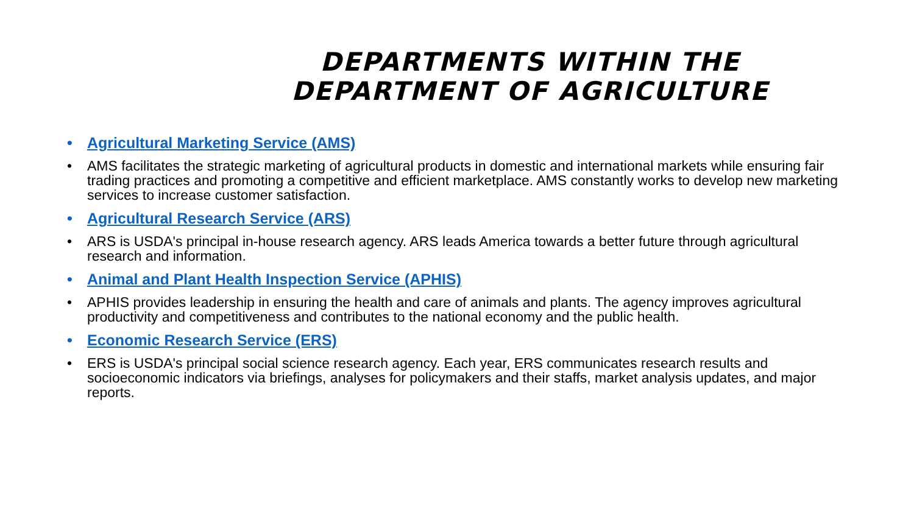DEPARTMENTS WITHIN THE
DEPARTMENT OF AGRICULTURE
• Agricultural Marketing Service (AMS)
• AMS facilitates the strategic marketing of agricultural products in domestic and international markets while ensuring fair trading practices and promoting a competitive and efficient marketplace. AMS constantly works to develop new marketing services to increase customer satisfaction.
• Agricultural Research Service (ARS)
• ARS is USDA's principal in-house research agency. ARS leads America towards a better future through agricultural research and information.
• Animal and Plant Health Inspection Service (APHIS)
• APHIS provides leadership in ensuring the health and care of animals and plants. The agency improves agricultural productivity and competitiveness and contributes to the national economy and the public health.
• Economic Research Service (ERS)
• ERS is USDA's principal social science research agency. Each year, ERS communicates research results and socioeconomic indicators via briefings, analyses for policymakers and their staffs, market analysis updates, and major reports.